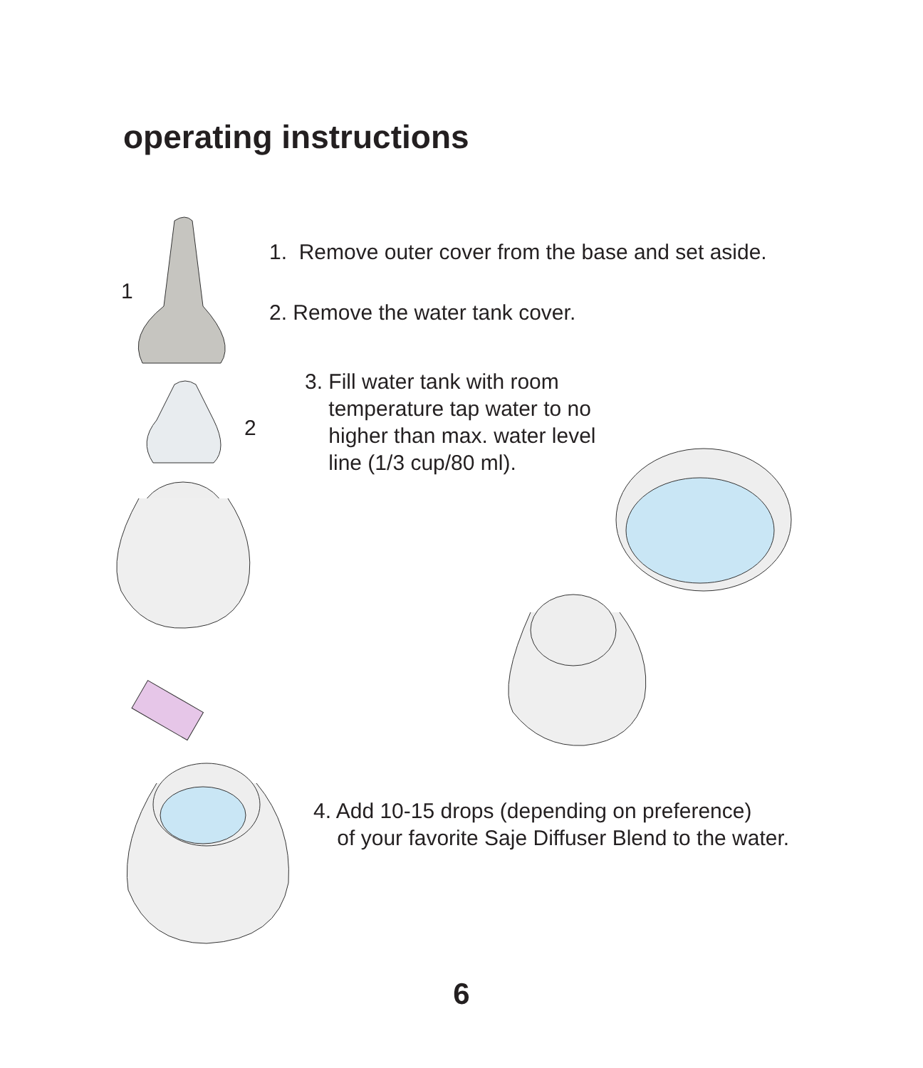operating instructions
1
2
1. Remove outer cover from the base and set aside.
2. Remove the water tank cover.
3. Fill water tank with room
temperature tap water to no
higher than max. water level
line (1/3 cup/80 ml).
4. Add 10-15 drops (depending on preference)
of your favorite Saje Diffuser Blend to the water.
6